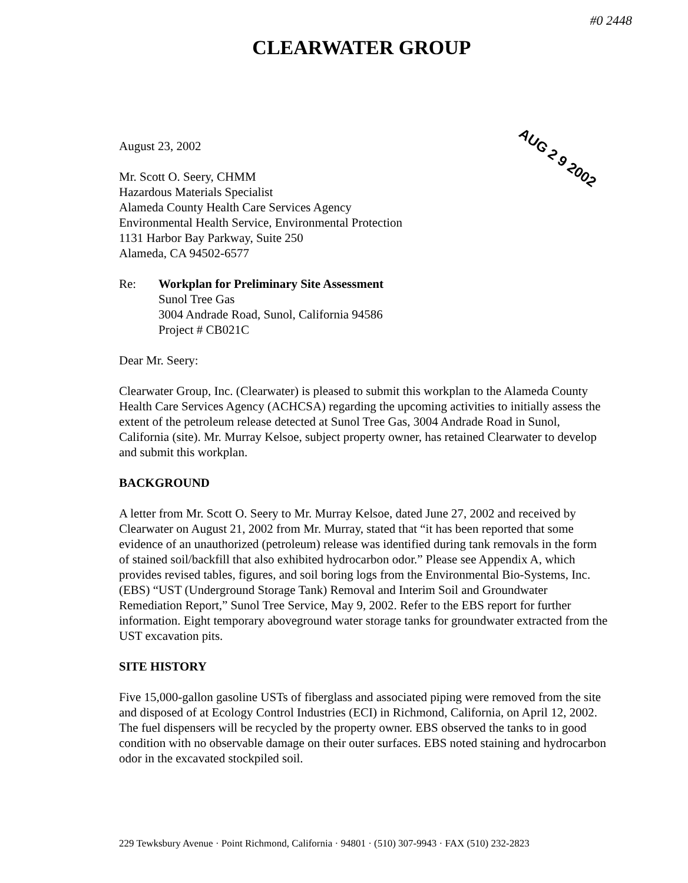#0 2448
CLEARWATER GROUP
AUG 2 9 2002
August 23, 2002
Mr. Scott O. Seery, CHMM
Hazardous Materials Specialist
Alameda County Health Care Services Agency
Environmental Health Service, Environmental Protection
1131 Harbor Bay Parkway, Suite 250
Alameda, CA 94502-6577
Re: Workplan for Preliminary Site Assessment
Sunol Tree Gas
3004 Andrade Road, Sunol, California 94586
Project # CB021C
Dear Mr. Seery:
Clearwater Group, Inc. (Clearwater) is pleased to submit this workplan to the Alameda County Health Care Services Agency (ACHCSA) regarding the upcoming activities to initially assess the extent of the petroleum release detected at Sunol Tree Gas, 3004 Andrade Road in Sunol, California (site). Mr. Murray Kelsoe, subject property owner, has retained Clearwater to develop and submit this workplan.
BACKGROUND
A letter from Mr. Scott O. Seery to Mr. Murray Kelsoe, dated June 27, 2002 and received by Clearwater on August 21, 2002 from Mr. Murray, stated that “it has been reported that some evidence of an unauthorized (petroleum) release was identified during tank removals in the form of stained soil/backfill that also exhibited hydrocarbon odor.” Please see Appendix A, which provides revised tables, figures, and soil boring logs from the Environmental Bio-Systems, Inc. (EBS) “UST (Underground Storage Tank) Removal and Interim Soil and Groundwater Remediation Report,” Sunol Tree Service, May 9, 2002. Refer to the EBS report for further information. Eight temporary aboveground water storage tanks for groundwater extracted from the UST excavation pits.
SITE HISTORY
Five 15,000-gallon gasoline USTs of fiberglass and associated piping were removed from the site and disposed of at Ecology Control Industries (ECI) in Richmond, California, on April 12, 2002. The fuel dispensers will be recycled by the property owner. EBS observed the tanks to in good condition with no observable damage on their outer surfaces. EBS noted staining and hydrocarbon odor in the excavated stockpiled soil.
229 Tewksbury Avenue · Point Richmond, California · 94801 · (510) 307-9943 · FAX (510) 232-2823